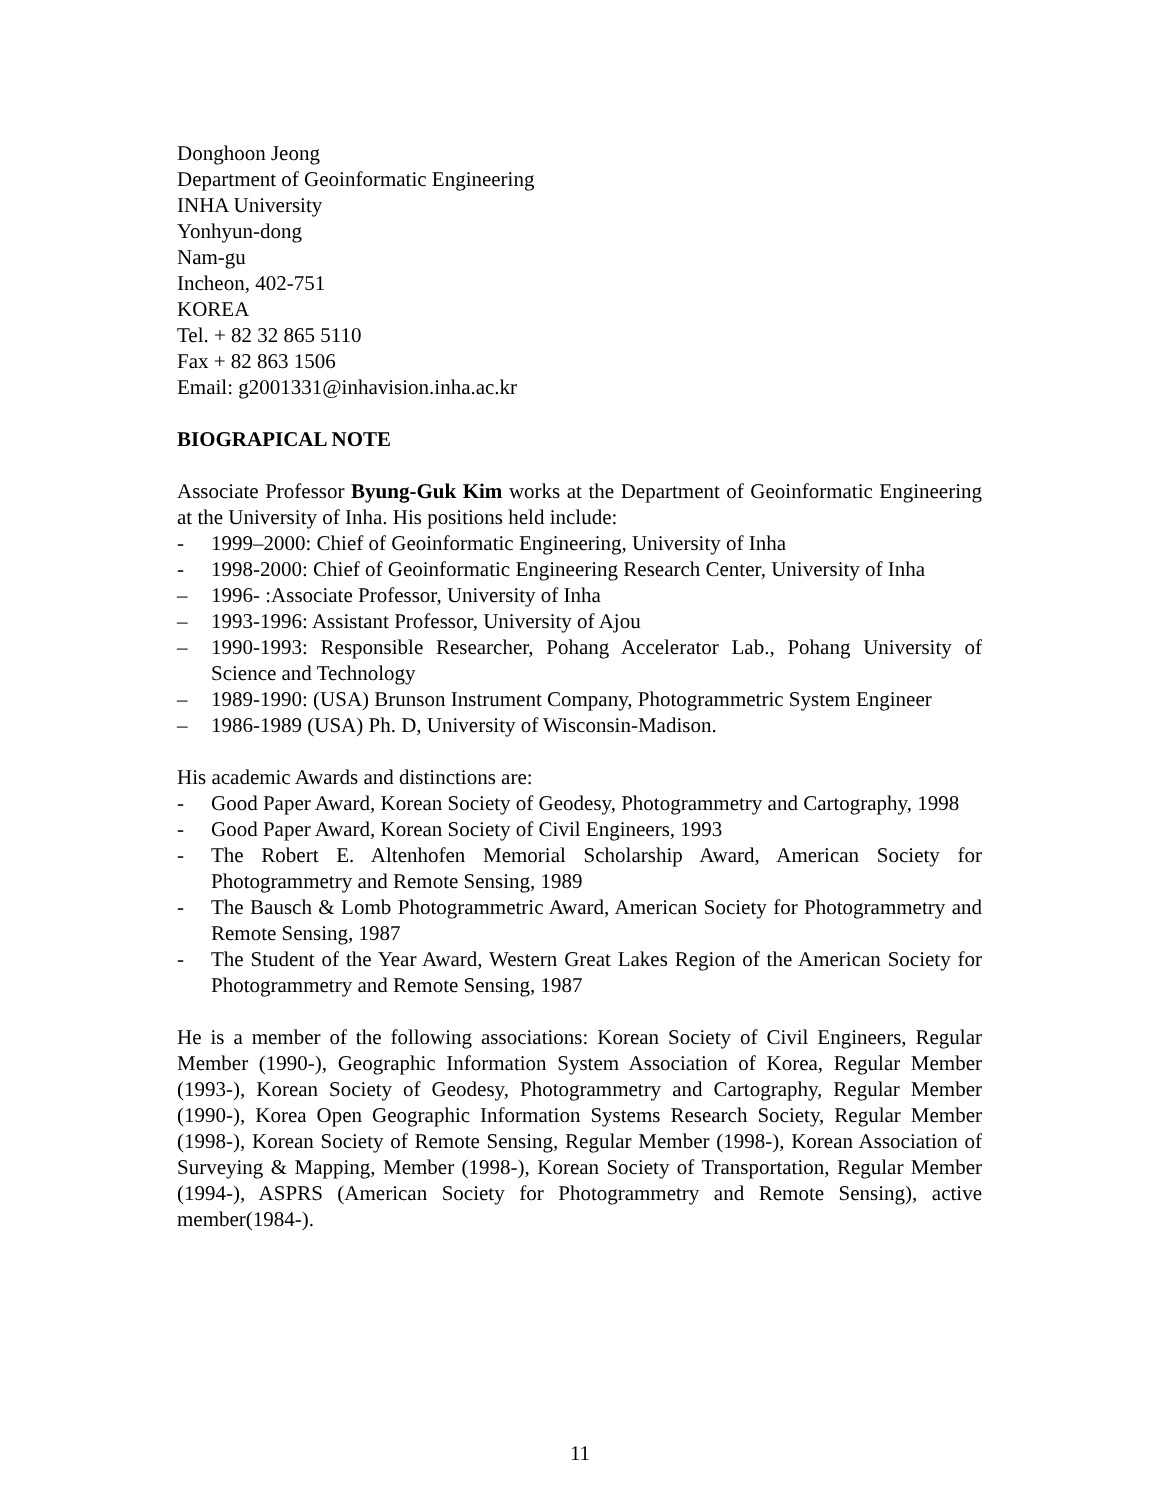Donghoon Jeong
Department of Geoinformatic Engineering
INHA University
Yonhyun-dong
Nam-gu
Incheon, 402-751
KOREA
Tel. + 82 32 865 5110
Fax + 82 863 1506
Email: g2001331@inhavision.inha.ac.kr
BIOGRAPICAL NOTE
Associate Professor Byung-Guk Kim works at the Department of Geoinformatic Engineering at the University of Inha. His positions held include:
- 1999–2000: Chief of Geoinformatic Engineering, University of Inha
- 1998-2000: Chief of Geoinformatic Engineering Research Center, University of Inha
– 1996- :Associate Professor, University of Inha
– 1993-1996: Assistant Professor, University of Ajou
– 1990-1993: Responsible Researcher, Pohang Accelerator Lab., Pohang University of Science and Technology
– 1989-1990: (USA) Brunson Instrument Company, Photogrammetric System Engineer
– 1986-1989 (USA) Ph. D, University of Wisconsin-Madison.
His academic Awards and distinctions are:
- Good Paper Award, Korean Society of Geodesy, Photogrammetry and Cartography, 1998
- Good Paper Award, Korean Society of Civil Engineers, 1993
- The Robert E. Altenhofen Memorial Scholarship Award, American Society for Photogrammetry and Remote Sensing, 1989
- The Bausch & Lomb Photogrammetric Award, American Society for Photogrammetry and Remote Sensing, 1987
- The Student of the Year Award, Western Great Lakes Region of the American Society for Photogrammetry and Remote Sensing, 1987
He is a member of the following associations: Korean Society of Civil Engineers, Regular Member (1990-), Geographic Information System Association of Korea, Regular Member (1993-), Korean Society of Geodesy, Photogrammetry and Cartography, Regular Member (1990-), Korea Open Geographic Information Systems Research Society, Regular Member (1998-), Korean Society of Remote Sensing, Regular Member (1998-), Korean Association of Surveying & Mapping, Member (1998-), Korean Society of Transportation, Regular Member (1994-), ASPRS (American Society for Photogrammetry and Remote Sensing), active member(1984-).
11